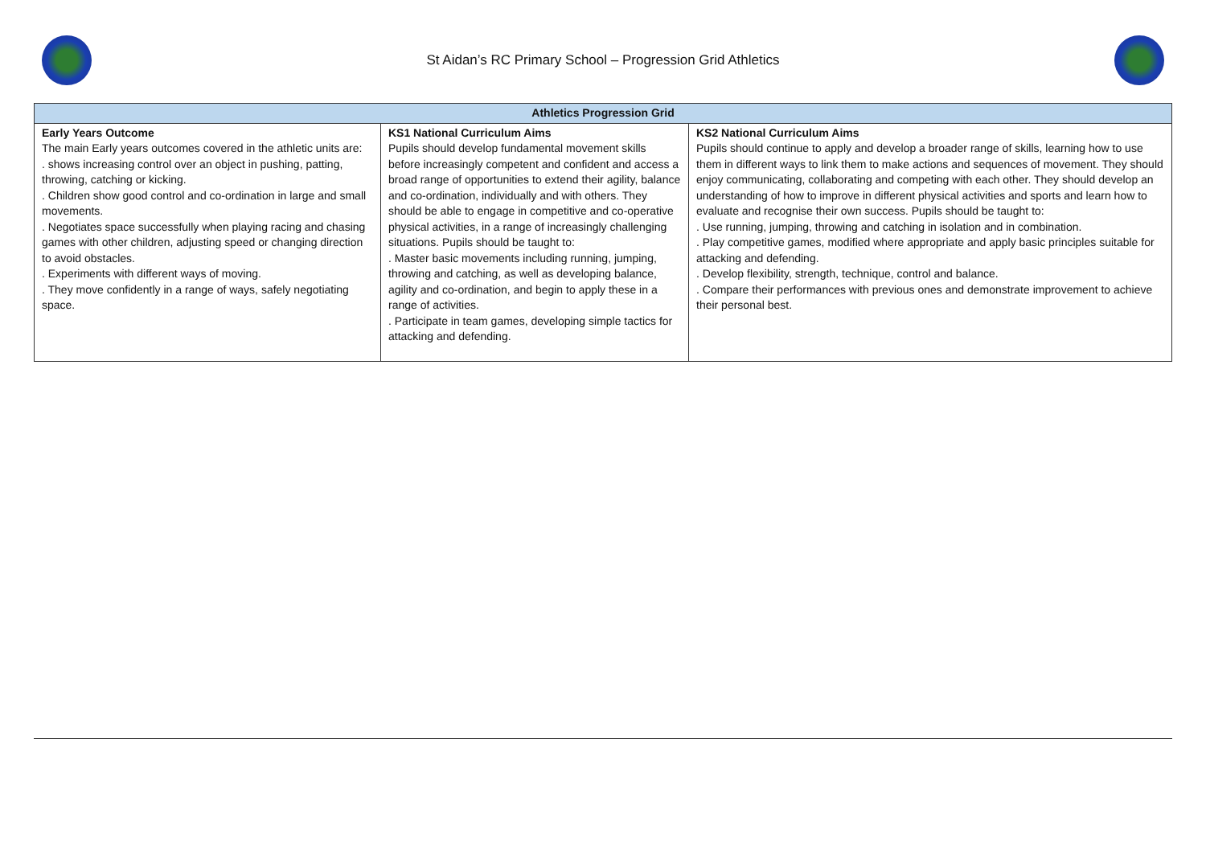St Aidan’s RC Primary School – Progression Grid Athletics
| Athletics Progression Grid | | |
| --- | --- | --- |
| Early Years Outcome The main Early years outcomes covered in the athletic units are: . shows increasing control over an object in pushing, patting, throwing, catching or kicking. . Children show good control and co-ordination in large and small movements. . Negotiates space successfully when playing racing and chasing games with other children, adjusting speed or changing direction to avoid obstacles. . Experiments with different ways of moving. . They move confidently in a range of ways, safely negotiating space. | KS1 National Curriculum Aims Pupils should develop fundamental movement skills before increasingly competent and confident and access a broad range of opportunities to extend their agility, balance and co-ordination, individually and with others. They should be able to engage in competitive and co-operative physical activities, in a range of increasingly challenging situations. Pupils should be taught to: . Master basic movements including running, jumping, throwing and catching, as well as developing balance, agility and co-ordination, and begin to apply these in a range of activities. . Participate in team games, developing simple tactics for attacking and defending. | KS2 National Curriculum Aims Pupils should continue to apply and develop a broader range of skills, learning how to use them in different ways to link them to make actions and sequences of movement. They should enjoy communicating, collaborating and competing with each other. They should develop an understanding of how to improve in different physical activities and sports and learn how to evaluate and recognise their own success. Pupils should be taught to: . Use running, jumping, throwing and catching in isolation and in combination. . Play competitive games, modified where appropriate and apply basic principles suitable for attacking and defending. . Develop flexibility, strength, technique, control and balance. . Compare their performances with previous ones and demonstrate improvement to achieve their personal best. |